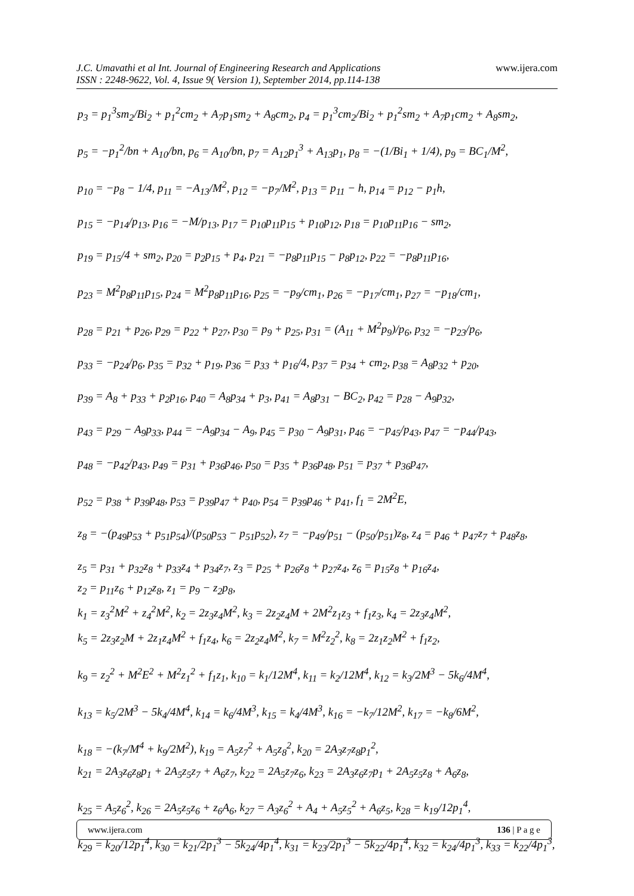J.C. Umavathi et al Int. Journal of Engineering Research and Applications
ISSN : 2248-9622, Vol. 4, Issue 9( Version 1), September 2014, pp.114-138
www.ijera.com
p<sub>3</sub> = p<sub>1</sub><sup>3</sup>sm<sub>2</sub>/Bi<sub>2</sub> + p<sub>1</sub><sup>2</sup>cm<sub>2</sub> + A<sub>7</sub>p<sub>1</sub>sm<sub>2</sub> + A<sub>8</sub>cm<sub>2</sub>, p<sub>4</sub> = p<sub>1</sub><sup>3</sup>cm<sub>2</sub>/Bi<sub>2</sub> + p<sub>1</sub><sup>2</sup>sm<sub>2</sub> + A<sub>7</sub>p<sub>1</sub>cm<sub>2</sub> + A<sub>8</sub>sm<sub>2</sub>,
p<sub>5</sub> = −p<sub>1</sub><sup>2</sup>/bn + A<sub>10</sub>/bn, p<sub>6</sub> = A<sub>10</sub>/bn, p<sub>7</sub> = A<sub>12</sub>p<sub>1</sub><sup>3</sup> + A<sub>13</sub>p<sub>1</sub>, p<sub>8</sub> = −(1/Bi<sub>1</sub> + 1/4), p<sub>9</sub> = BC<sub>1</sub>/M<sup>2</sup>,
p<sub>10</sub> = −p<sub>8</sub> − 1/4, p<sub>11</sub> = −A<sub>13</sub>/M<sup>2</sup>, p<sub>12</sub> = −p<sub>7</sub>/M<sup>2</sup>, p<sub>13</sub> = p<sub>11</sub> − h, p<sub>14</sub> = p<sub>12</sub> − p<sub>1</sub>h,
p<sub>15</sub> = −p<sub>14</sub>/p<sub>13</sub>, p<sub>16</sub> = −M/p<sub>13</sub>, p<sub>17</sub> = p<sub>10</sub>p<sub>11</sub>p<sub>15</sub> + p<sub>10</sub>p<sub>12</sub>, p<sub>18</sub> = p<sub>10</sub>p<sub>11</sub>p<sub>16</sub> − sm<sub>2</sub>,
p<sub>19</sub> = p<sub>15</sub>/4 + sm<sub>2</sub>, p<sub>20</sub> = p<sub>2</sub>p<sub>15</sub> + p<sub>4</sub>, p<sub>21</sub> = −p<sub>8</sub>p<sub>11</sub>p<sub>15</sub> − p<sub>8</sub>p<sub>12</sub>, p<sub>22</sub> = −p<sub>8</sub>p<sub>11</sub>p<sub>16</sub>,
p<sub>23</sub> = M<sup>2</sup>p<sub>8</sub>p<sub>11</sub>p<sub>15</sub>, p<sub>24</sub> = M<sup>2</sup>p<sub>8</sub>p<sub>11</sub>p<sub>16</sub>, p<sub>25</sub> = −p<sub>9</sub>/cm<sub>1</sub>, p<sub>26</sub> = −p<sub>17</sub>/cm<sub>1</sub>, p<sub>27</sub> = −p<sub>18</sub>/cm<sub>1</sub>,
p<sub>28</sub> = p<sub>21</sub> + p<sub>26</sub>, p<sub>29</sub> = p<sub>22</sub> + p<sub>27</sub>, p<sub>30</sub> = p<sub>9</sub> + p<sub>25</sub>, p<sub>31</sub> = (A<sub>11</sub> + M<sup>2</sup>p<sub>9</sub>)/p<sub>6</sub>, p<sub>32</sub> = −p<sub>23</sub>/p<sub>6</sub>,
p<sub>33</sub> = −p<sub>24</sub>/p<sub>6</sub>, p<sub>35</sub> = p<sub>32</sub> + p<sub>19</sub>, p<sub>36</sub> = p<sub>33</sub> + p<sub>16</sub>/4, p<sub>37</sub> = p<sub>34</sub> + cm<sub>2</sub>, p<sub>38</sub> = A<sub>8</sub>p<sub>32</sub> + p<sub>20</sub>,
p<sub>39</sub> = A<sub>8</sub> + p<sub>33</sub> + p<sub>2</sub>p<sub>16</sub>, p<sub>40</sub> = A<sub>8</sub>p<sub>34</sub> + p<sub>3</sub>, p<sub>41</sub> = A<sub>8</sub>p<sub>31</sub> − BC<sub>2</sub>, p<sub>42</sub> = p<sub>28</sub> − A<sub>9</sub>p<sub>32</sub>,
p<sub>43</sub> = p<sub>29</sub> − A<sub>9</sub>p<sub>33</sub>, p<sub>44</sub> = −A<sub>9</sub>p<sub>34</sub> − A<sub>9</sub>, p<sub>45</sub> = p<sub>30</sub> − A<sub>9</sub>p<sub>31</sub>, p<sub>46</sub> = −p<sub>45</sub>/p<sub>43</sub>, p<sub>47</sub> = −p<sub>44</sub>/p<sub>43</sub>,
p<sub>48</sub> = −p<sub>42</sub>/p<sub>43</sub>, p<sub>49</sub> = p<sub>31</sub> + p<sub>36</sub>p<sub>46</sub>, p<sub>50</sub> = p<sub>35</sub> + p<sub>36</sub>p<sub>48</sub>, p<sub>51</sub> = p<sub>37</sub> + p<sub>36</sub>p<sub>47</sub>,
p<sub>52</sub> = p<sub>38</sub> + p<sub>39</sub>p<sub>48</sub>, p<sub>53</sub> = p<sub>39</sub>p<sub>47</sub> + p<sub>40</sub>, p<sub>54</sub> = p<sub>39</sub>p<sub>46</sub> + p<sub>41</sub>, f<sub>1</sub> = 2M<sup>2</sup>E,
z<sub>8</sub> = −(p<sub>49</sub>p<sub>53</sub> + p<sub>51</sub>p<sub>54</sub>)/(p<sub>50</sub>p<sub>53</sub> − p<sub>51</sub>p<sub>52</sub>), z<sub>7</sub> = −p<sub>49</sub>/p<sub>51</sub> − (p<sub>50</sub>/p<sub>51</sub>)z<sub>8</sub>, z<sub>4</sub> = p<sub>46</sub> + p<sub>47</sub>z<sub>7</sub> + p<sub>48</sub>z<sub>8</sub>,
z<sub>5</sub> = p<sub>31</sub> + p<sub>32</sub>z<sub>8</sub> + p<sub>33</sub>z<sub>4</sub> + p<sub>34</sub>z<sub>7</sub>, z<sub>3</sub> = p<sub>25</sub> + p<sub>26</sub>z<sub>8</sub> + p<sub>27</sub>z<sub>4</sub>, z<sub>6</sub> = p<sub>15</sub>z<sub>8</sub> + p<sub>16</sub>z<sub>4</sub>,
z<sub>2</sub> = p<sub>11</sub>z<sub>6</sub> + p<sub>12</sub>z<sub>8</sub>, z<sub>1</sub> = p<sub>9</sub> − z<sub>2</sub>p<sub>8</sub>,
k<sub>1</sub> = z<sub>3</sub><sup>2</sup>M<sup>2</sup> + z<sub>4</sub><sup>2</sup>M<sup>2</sup>, k<sub>2</sub> = 2z<sub>3</sub>z<sub>4</sub>M<sup>2</sup>, k<sub>3</sub> = 2z<sub>2</sub>z<sub>4</sub>M + 2M<sup>2</sup>z<sub>1</sub>z<sub>3</sub> + f<sub>1</sub>z<sub>3</sub>, k<sub>4</sub> = 2z<sub>3</sub>z<sub>4</sub>M<sup>2</sup>,
k<sub>5</sub> = 2z<sub>3</sub>z<sub>2</sub>M + 2z<sub>1</sub>z<sub>4</sub>M<sup>2</sup> + f<sub>1</sub>z<sub>4</sub>, k<sub>6</sub> = 2z<sub>2</sub>z<sub>4</sub>M<sup>2</sup>, k<sub>7</sub> = M<sup>2</sup>z<sub>2</sub><sup>2</sup>, k<sub>8</sub> = 2z<sub>1</sub>z<sub>2</sub>M<sup>2</sup> + f<sub>1</sub>z<sub>2</sub>,
k<sub>9</sub> = z<sub>2</sub><sup>2</sup> + M<sup>2</sup>E<sup>2</sup> + M<sup>2</sup>z<sub>1</sub><sup>2</sup> + f<sub>1</sub>z<sub>1</sub>, k<sub>10</sub> = k<sub>1</sub>/12M<sup>4</sup>, k<sub>11</sub> = k<sub>2</sub>/12M<sup>4</sup>, k<sub>12</sub> = k<sub>3</sub>/2M<sup>3</sup> − 5k<sub>6</sub>/4M<sup>4</sup>,
k<sub>13</sub> = k<sub>5</sub>/2M<sup>3</sup> − 5k<sub>4</sub>/4M<sup>4</sup>, k<sub>14</sub> = k<sub>6</sub>/4M<sup>3</sup>, k<sub>15</sub> = k<sub>4</sub>/4M<sup>3</sup>, k<sub>16</sub> = −k<sub>7</sub>/12M<sup>2</sup>, k<sub>17</sub> = −k<sub>8</sub>/6M<sup>2</sup>,
k<sub>18</sub> = −(k<sub>7</sub>/M<sup>4</sup> + k<sub>9</sub>/2M<sup>2</sup>), k<sub>19</sub> = A<sub>5</sub>z<sub>7</sub><sup>2</sup> + A<sub>5</sub>z<sub>8</sub><sup>2</sup>, k<sub>20</sub> = 2A<sub>3</sub>z<sub>7</sub>z<sub>8</sub>p<sub>1</sub><sup>2</sup>,
k<sub>21</sub> = 2A<sub>3</sub>z<sub>6</sub>z<sub>8</sub>p<sub>1</sub> + 2A<sub>5</sub>z<sub>5</sub>z<sub>7</sub> + A<sub>6</sub>z<sub>7</sub>, k<sub>22</sub> = 2A<sub>5</sub>z<sub>7</sub>z<sub>6</sub>, k<sub>23</sub> = 2A<sub>3</sub>z<sub>6</sub>z<sub>7</sub>p<sub>1</sub> + 2A<sub>5</sub>z<sub>5</sub>z<sub>8</sub> + A<sub>6</sub>z<sub>8</sub>,
k<sub>25</sub> = A<sub>5</sub>z<sub>6</sub><sup>2</sup>, k<sub>26</sub> = 2A<sub>5</sub>z<sub>5</sub>z<sub>6</sub> + z<sub>6</sub>A<sub>6</sub>, k<sub>27</sub> = A<sub>3</sub>z<sub>6</sub><sup>2</sup> + A<sub>4</sub> + A<sub>5</sub>z<sub>5</sub><sup>2</sup> + A<sub>6</sub>z<sub>5</sub>, k<sub>28</sub> = k<sub>19</sub>/12p<sub>1</sub><sup>4</sup>,
k<sub>29</sub> = k<sub>20</sub>/12p<sub>1</sub><sup>4</sup>, k<sub>30</sub> = k<sub>21</sub>/2p<sub>1</sub><sup>3</sup> − 5k<sub>24</sub>/4p<sub>1</sub><sup>4</sup>, k<sub>31</sub> = k<sub>23</sub>/2p<sub>1</sub><sup>3</sup> − 5k<sub>22</sub>/4p<sub>1</sub><sup>4</sup>, k<sub>32</sub> = k<sub>24</sub>/4p<sub>1</sub><sup>3</sup>, k<sub>33</sub> = k<sub>22</sub>/4p<sub>1</sub><sup>3</sup>,
www.ijera.com 136 | P a g e